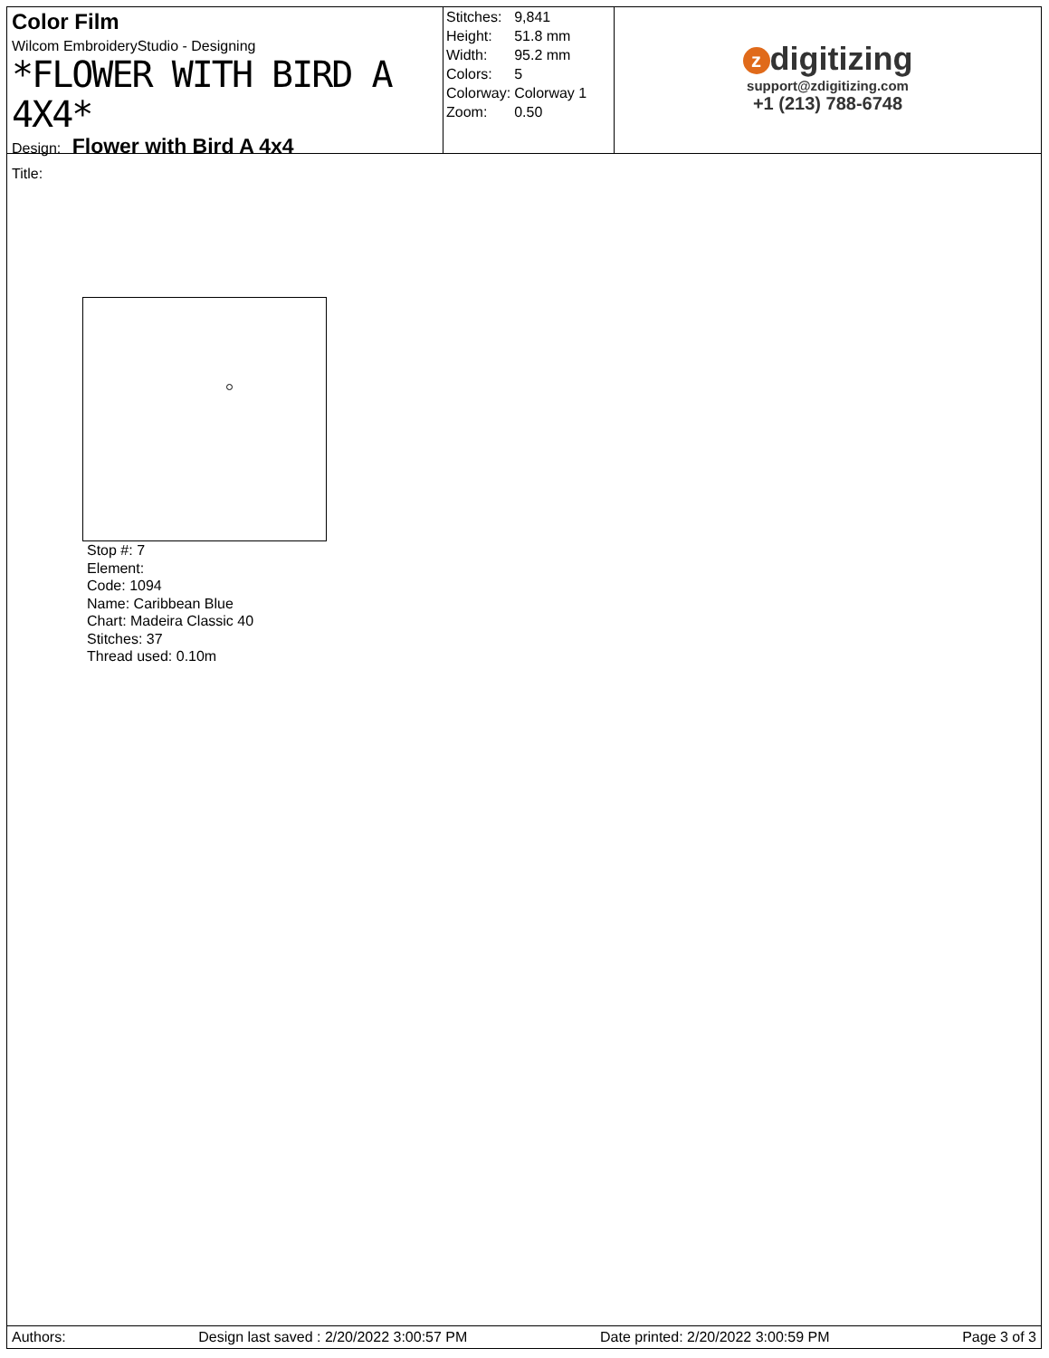Color Film
Wilcom EmbroideryStudio - Designing
*FLOWER WITH BIRD A 4X4*
Design: Flower with Bird A 4x4
Title:
| Stitches: | 9,841 |
| Height: | 51.8 mm |
| Width: | 95.2 mm |
| Colors: | 5 |
| Colorway: | Colorway 1 |
| Zoom: | 0.50 |
zdigitizing
support@zdigitizing.com
+1 (213) 788-6748
Stop #: 7
Element:
Code: 1094
Name: Caribbean Blue
Chart: Madeira Classic 40
Stitches: 37
Thread used: 0.10m
Authors: Design last saved : 2/20/2022 3:00:57 PM Date printed: 2/20/2022 3:00:59 PM Page 3 of 3